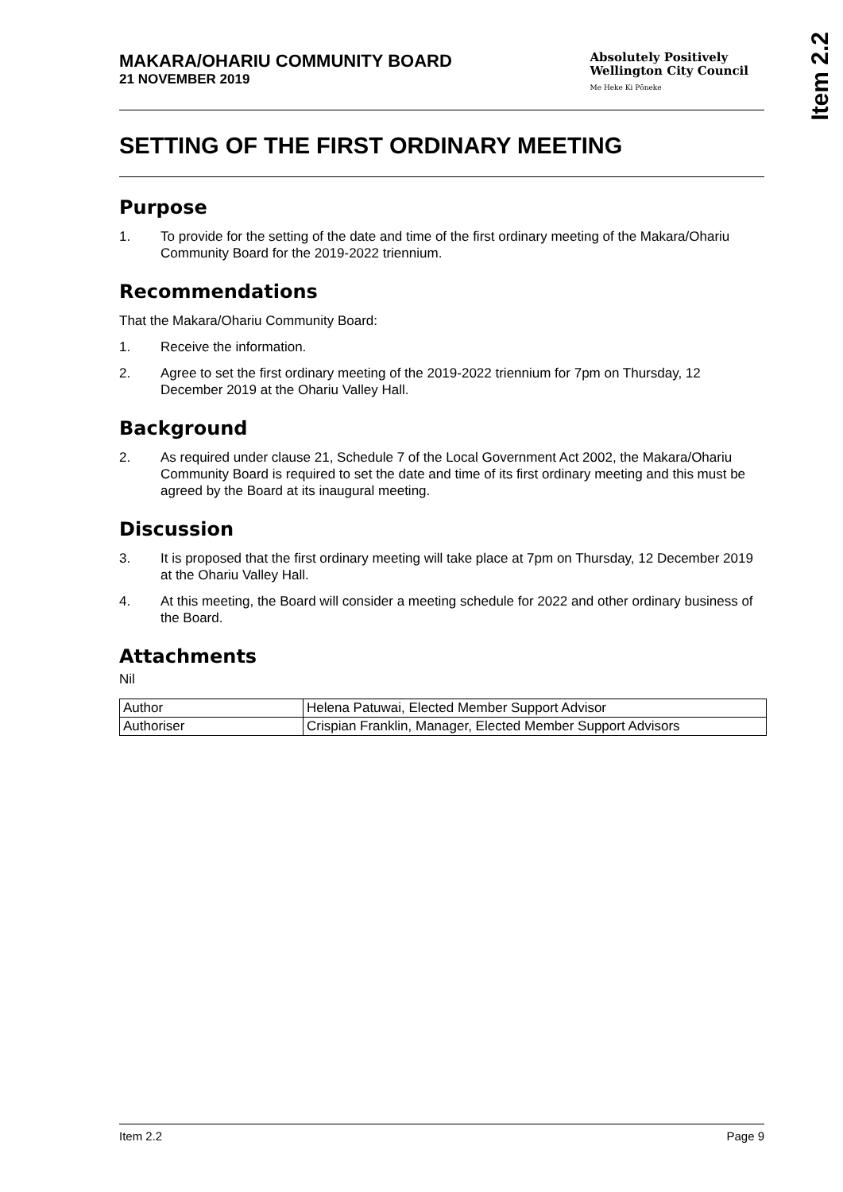Item 2.2
MAKARA/OHARIU COMMUNITY BOARD
21 NOVEMBER 2019
Absolutely Positively
Wellington City Council
Me Heke Ki Pōneke
SETTING OF THE FIRST ORDINARY MEETING
Purpose
1. To provide for the setting of the date and time of the first ordinary meeting of the Makara/Ohariu Community Board for the 2019-2022 triennium.
Recommendations
That the Makara/Ohariu Community Board:
1. Receive the information.
2. Agree to set the first ordinary meeting of the 2019-2022 triennium for 7pm on Thursday, 12 December 2019 at the Ohariu Valley Hall.
Background
2. As required under clause 21, Schedule 7 of the Local Government Act 2002, the Makara/Ohariu Community Board is required to set the date and time of its first ordinary meeting and this must be agreed by the Board at its inaugural meeting.
Discussion
3. It is proposed that the first ordinary meeting will take place at 7pm on Thursday, 12 December 2019 at the Ohariu Valley Hall.
4. At this meeting, the Board will consider a meeting schedule for 2022 and other ordinary business of the Board.
Attachments
Nil
| Author | Helena Patuwai, Elected Member Support Advisor |
| Authoriser | Crispian Franklin, Manager, Elected Member Support Advisors |
Item 2.2 Page 9